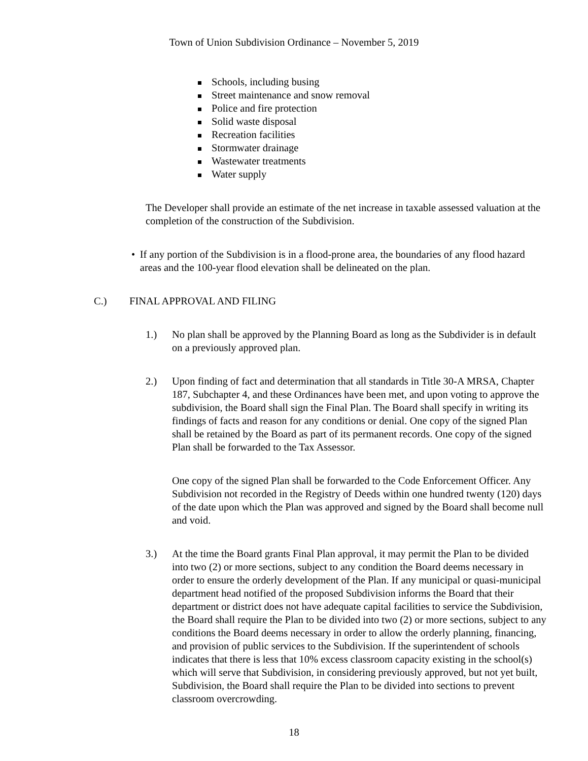Town of Union Subdivision Ordinance – November 5, 2019
Schools, including busing
Street maintenance and snow removal
Police and fire protection
Solid waste disposal
Recreation facilities
Stormwater drainage
Wastewater treatments
Water supply
The Developer shall provide an estimate of the net increase in taxable assessed valuation at the completion of the construction of the Subdivision.
• If any portion of the Subdivision is in a flood-prone area, the boundaries of any flood hazard areas and the 100-year flood elevation shall be delineated on the plan.
C.) FINAL APPROVAL AND FILING
1.) No plan shall be approved by the Planning Board as long as the Subdivider is in default on a previously approved plan.
2.) Upon finding of fact and determination that all standards in Title 30-A MRSA, Chapter 187, Subchapter 4, and these Ordinances have been met, and upon voting to approve the subdivision, the Board shall sign the Final Plan. The Board shall specify in writing its findings of facts and reason for any conditions or denial. One copy of the signed Plan shall be retained by the Board as part of its permanent records. One copy of the signed Plan shall be forwarded to the Tax Assessor.
One copy of the signed Plan shall be forwarded to the Code Enforcement Officer. Any Subdivision not recorded in the Registry of Deeds within one hundred twenty (120) days of the date upon which the Plan was approved and signed by the Board shall become null and void.
3.) At the time the Board grants Final Plan approval, it may permit the Plan to be divided into two (2) or more sections, subject to any condition the Board deems necessary in order to ensure the orderly development of the Plan. If any municipal or quasi-municipal department head notified of the proposed Subdivision informs the Board that their department or district does not have adequate capital facilities to service the Subdivision, the Board shall require the Plan to be divided into two (2) or more sections, subject to any conditions the Board deems necessary in order to allow the orderly planning, financing, and provision of public services to the Subdivision. If the superintendent of schools indicates that there is less that 10% excess classroom capacity existing in the school(s) which will serve that Subdivision, in considering previously approved, but not yet built, Subdivision, the Board shall require the Plan to be divided into sections to prevent classroom overcrowding.
18